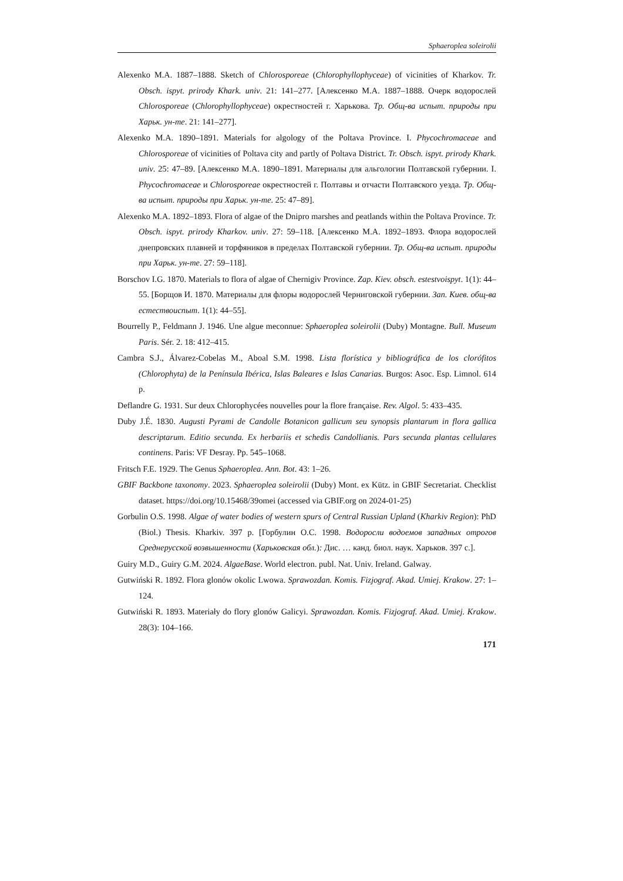Sphaeroplea soleirolii
Alexenko M.A. 1887–1888. Sketch of Chlorosporeae (Chlorophyllophyceae) of vicinities of Kharkov. Tr. Obsch. ispyt. prirody Khark. univ. 21: 141–277. [Алексенко М.А. 1887–1888. Очерк водорослей Chlorosporeae (Chlorophyllophyceae) окрестностей г. Харькова. Тр. Общ-ва испыт. природы при Харьк. ун-те. 21: 141–277].
Alexenko M.A. 1890–1891. Materials for algology of the Poltava Province. I. Phycochromaceae and Chlorosporeae of vicinities of Poltava city and partly of Poltava District. Tr. Obsch. ispyt. prirody Khark. univ. 25: 47–89. [Алексенко М.А. 1890–1891. Материалы для альгологии Полтавской губернии. I. Phycochromaceae и Chlorosporeae окрестностей г. Полтавы и отчасти Полтавского уезда. Тр. Общ-ва испыт. природы при Харьк. ун-те. 25: 47–89].
Alexenko M.A. 1892–1893. Flora of algae of the Dnipro marshes and peatlands within the Poltava Province. Tr. Obsch. ispyt. prirody Kharkov. univ. 27: 59–118. [Алексенко М.А. 1892–1893. Флора водорослей днепровских плавней и торфяников в пределах Полтавской губернии. Тр. Общ-ва испыт. природы при Харьк. ун-те. 27: 59–118].
Borschov I.G. 1870. Materials to flora of algae of Chernigiv Province. Zap. Kiev. obsch. estestvoispyt. 1(1): 44–55. [Борщов И. 1870. Материалы для флоры водорослей Черниговской губернии. Зап. Киев. общ-ва естествоиспыт. 1(1): 44–55].
Bourrelly P., Feldmann J. 1946. Une algue meconnue: Sphaeroplea soleirolii (Duby) Montagne. Bull. Museum Paris. Sér. 2. 18: 412–415.
Cambra S.J., Álvarez-Cobelas M., Aboal S.M. 1998. Lista florística y bibliográfica de los clorófitos (Chlorophyta) de la Península Ibérica, Islas Baleares e Islas Canarias. Burgos: Asoc. Esp. Limnol. 614 p.
Deflandre G. 1931. Sur deux Chlorophycées nouvelles pour la flore française. Rev. Algol. 5: 433–435.
Duby J.É. 1830. Augusti Pyrami de Candolle Botanicon gallicum seu synopsis plantarum in flora gallica descriptarum. Editio secunda. Ex herbariis et schedis Candollianis. Pars secunda plantas cellulares continens. Paris: VF Desray. Pp. 545–1068.
Fritsch F.E. 1929. The Genus Sphaeroplea. Ann. Bot. 43: 1–26.
GBIF Backbone taxonomy. 2023. Sphaeroplea soleirolii (Duby) Mont. ex Kütz. in GBIF Secretariat. Checklist dataset. https://doi.org/10.15468/39omei (accessed via GBIF.org on 2024-01-25)
Gorbulin O.S. 1998. Algae of water bodies of western spurs of Central Russian Upland (Kharkiv Region): PhD (Biol.) Thesis. Kharkiv. 397 p. [Горбулин О.С. 1998. Водоросли водоемов западных отрогов Среднерусской возвышенности (Харьковская обл.): Дис. … канд. биол. наук. Харьков. 397 с.].
Guiry M.D., Guiry G.M. 2024. AlgaeBase. World electron. publ. Nat. Univ. Ireland. Galway.
Gutwiński R. 1892. Flora glonów okolic Lwowa. Sprawozdan. Komis. Fizjograf. Akad. Umiej. Krakow. 27: 1–124.
Gutwiński R. 1893. Materiały do flory glonów Galicyi. Sprawozdan. Komis. Fizjograf. Akad. Umiej. Krakow. 28(3): 104–166.
171